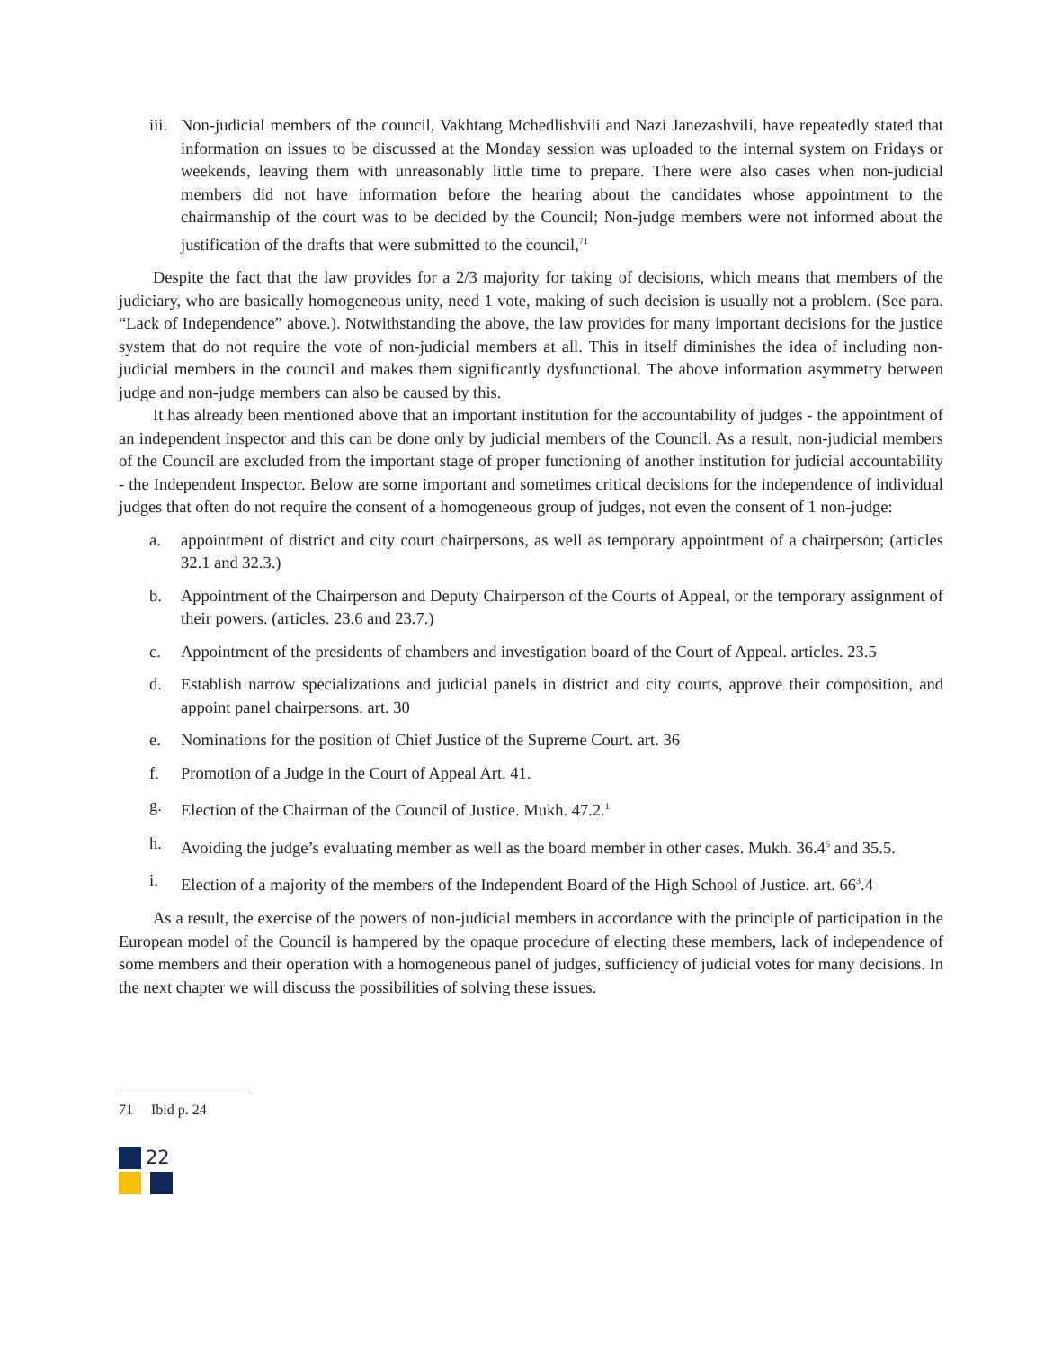iii. Non-judicial members of the council, Vakhtang Mchedlishvili and Nazi Janezashvili, have repeatedly stated that information on issues to be discussed at the Monday session was uploaded to the internal system on Fridays or weekends, leaving them with unreasonably little time to prepare. There were also cases when non-judicial members did not have information before the hearing about the candidates whose appointment to the chairmanship of the court was to be decided by the Council; Non-judge members were not informed about the justification of the drafts that were submitted to the council,<sup>71</sup>
Despite the fact that the law provides for a 2/3 majority for taking of decisions, which means that members of the judiciary, who are basically homogeneous unity, need 1 vote, making of such decision is usually not a problem. (See para. “Lack of Independence” above.). Notwithstanding the above, the law provides for many important decisions for the justice system that do not require the vote of non-judicial members at all. This in itself diminishes the idea of including non-judicial members in the council and makes them significantly dysfunctional. The above information asymmetry between judge and non-judge members can also be caused by this.
It has already been mentioned above that an important institution for the accountability of judges - the appointment of an independent inspector and this can be done only by judicial members of the Council. As a result, non-judicial members of the Council are excluded from the important stage of proper functioning of another institution for judicial accountability - the Independent Inspector. Below are some important and sometimes critical decisions for the independence of individual judges that often do not require the consent of a homogeneous group of judges, not even the consent of 1 non-judge:
a. appointment of district and city court chairpersons, as well as temporary appointment of a chairperson; (articles 32.1 and 32.3.)
b. Appointment of the Chairperson and Deputy Chairperson of the Courts of Appeal, or the temporary assignment of their powers. (articles. 23.6 and 23.7.)
c. Appointment of the presidents of chambers and investigation board of the Court of Appeal. articles. 23.5
d. Establish narrow specializations and judicial panels in district and city courts, approve their composition, and appoint panel chairpersons. art. 30
e. Nominations for the position of Chief Justice of the Supreme Court. art. 36
f. Promotion of a Judge in the Court of Appeal Art. 41.
g. Election of the Chairman of the Council of Justice. Mukh. 47.2.<sup>1</sup>
h. Avoiding the judge’s evaluating member as well as the board member in other cases. Mukh. 36.4<sup>5</sup> and 35.5.
i. Election of a majority of the members of the Independent Board of the High School of Justice. art. 66<sup>3</sup>.4
As a result, the exercise of the powers of non-judicial members in accordance with the principle of participation in the European model of the Council is hampered by the opaque procedure of electing these members, lack of independence of some members and their operation with a homogeneous panel of judges, sufficiency of judicial votes for many decisions. In the next chapter we will discuss the possibilities of solving these issues.
71 Ibid p. 24
22